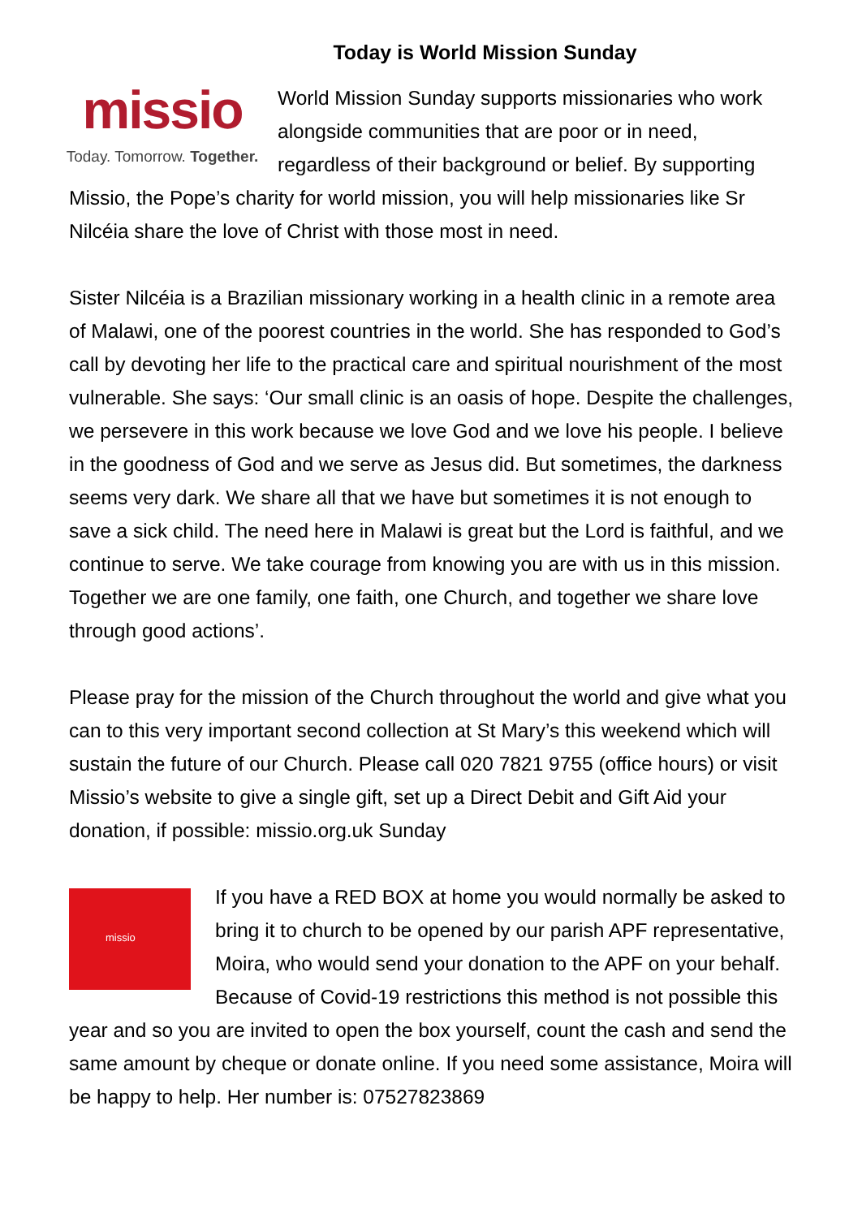Today is World Mission Sunday
missio
Today. Tomorrow. Together. World Mission Sunday supports missionaries who work alongside communities that are poor or in need, regardless of their background or belief. By supporting Missio, the Pope’s charity for world mission, you will help missionaries like Sr Nilcéia share the love of Christ with those most in need.
Sister Nilcéia is a Brazilian missionary working in a health clinic in a remote area of Malawi, one of the poorest countries in the world. She has responded to God’s call by devoting her life to the practical care and spiritual nourishment of the most vulnerable. She says: ‘Our small clinic is an oasis of hope. Despite the challenges, we persevere in this work because we love God and we love his people. I believe in the goodness of God and we serve as Jesus did. But sometimes, the darkness seems very dark. We share all that we have but sometimes it is not enough to save a sick child. The need here in Malawi is great but the Lord is faithful, and we continue to serve. We take courage from knowing you are with us in this mission. Together we are one family, one faith, one Church, and together we share love through good actions’.
Please pray for the mission of the Church throughout the world and give what you can to this very important second collection at St Mary’s this weekend which will sustain the future of our Church. Please call 020 7821 9755 (office hours) or visit Missio’s website to give a single gift, set up a Direct Debit and Gift Aid your donation, if possible: missio.org.uk Sunday
missio If you have a RED BOX at home you would normally be asked to bring it to church to be opened by our parish APF representative, Moira, who would send your donation to the APF on your behalf. Because of Covid-19 restrictions this method is not possible this year and so you are invited to open the box yourself, count the cash and send the same amount by cheque or donate online. If you need some assistance, Moira will be happy to help. Her number is: 07527823869